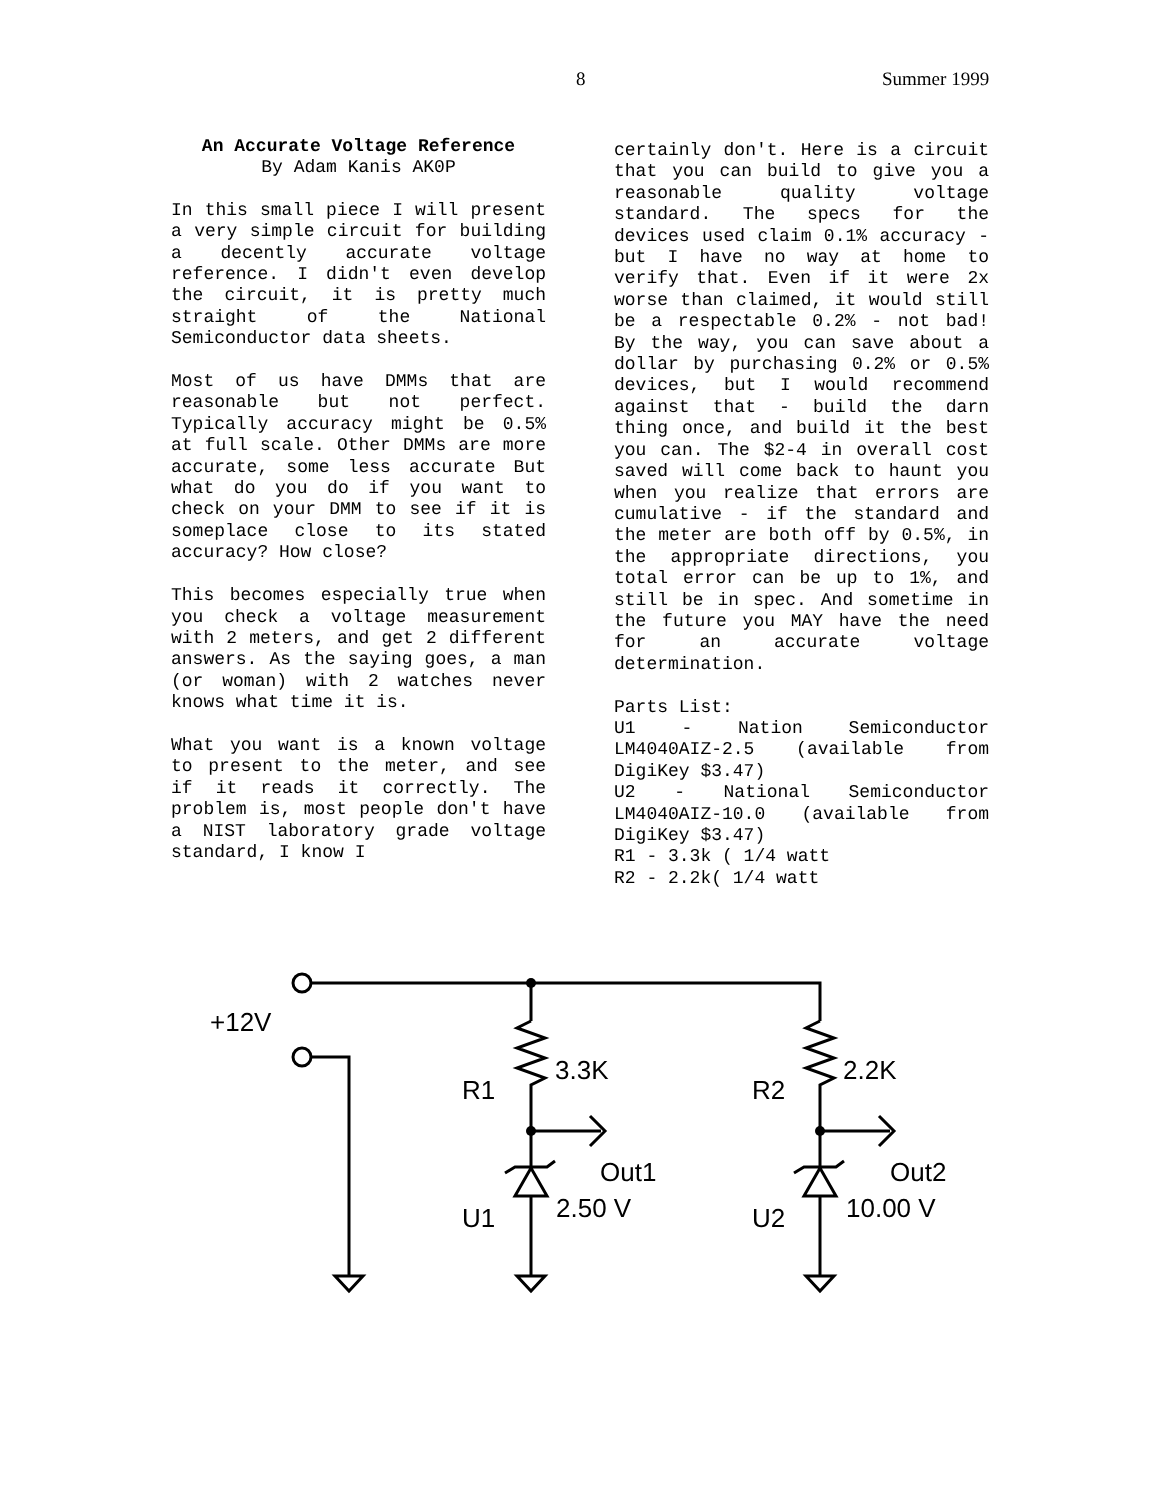8 Summer 1999
An Accurate Voltage Reference
By Adam Kanis AK0P
In this small piece I will present a very simple circuit for building a decently accurate voltage reference. I didn't even develop the circuit, it is pretty much straight of the National Semiconductor data sheets.
Most of us have DMMs that are reasonable but not perfect. Typically accuracy might be 0.5% at full scale. Other DMMs are more accurate, some less accurate But what do you do if you want to check on your DMM to see if it is someplace close to its stated accuracy? How close?
This becomes especially true when you check a voltage measurement with 2 meters, and get 2 different answers. As the saying goes, a man (or woman) with 2 watches never knows what time it is.
What you want is a known voltage to present to the meter, and see if it reads it correctly. The problem is, most people don't have a NIST laboratory grade voltage standard, I know I
certainly don't. Here is a circuit that you can build to give you a reasonable quality voltage standard. The specs for the devices used claim 0.1% accuracy - but I have no way at home to verify that. Even if it were 2x worse than claimed, it would still be a respectable 0.2% - not bad! By the way, you can save about a dollar by purchasing 0.2% or 0.5% devices, but I would recommend against that - build the darn thing once, and build it the best you can. The $2-4 in overall cost saved will come back to haunt you when you realize that errors are cumulative - if the standard and the meter are both off by 0.5%, in the appropriate directions, you total error can be up to 1%, and still be in spec. And sometime in the future you MAY have the need for an accurate voltage determination.
Parts List:
U1 - Nation Semiconductor LM4040AIZ-2.5 (available from DigiKey $3.47)
U2 - National Semiconductor LM4040AIZ-10.0 (available from DigiKey $3.47)
R1 - 3.3k ( 1/4 watt
R2 - 2.2k( 1/4 watt
+12V
R1
3.3K
R2
2.2K
Out1
Out2
U1
2.50 V
U2
10.00 V